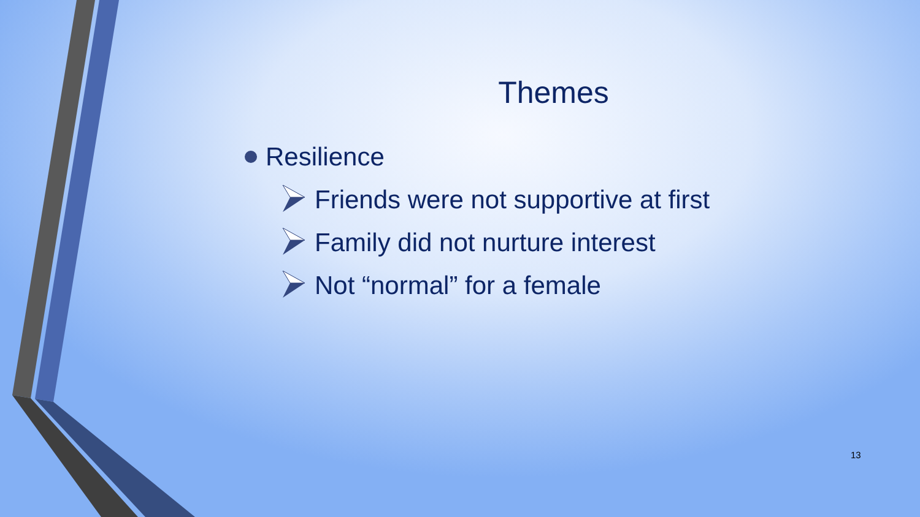Themes
Resilience
Friends were not supportive at first
Family did not nurture interest
Not “normal” for a female
13